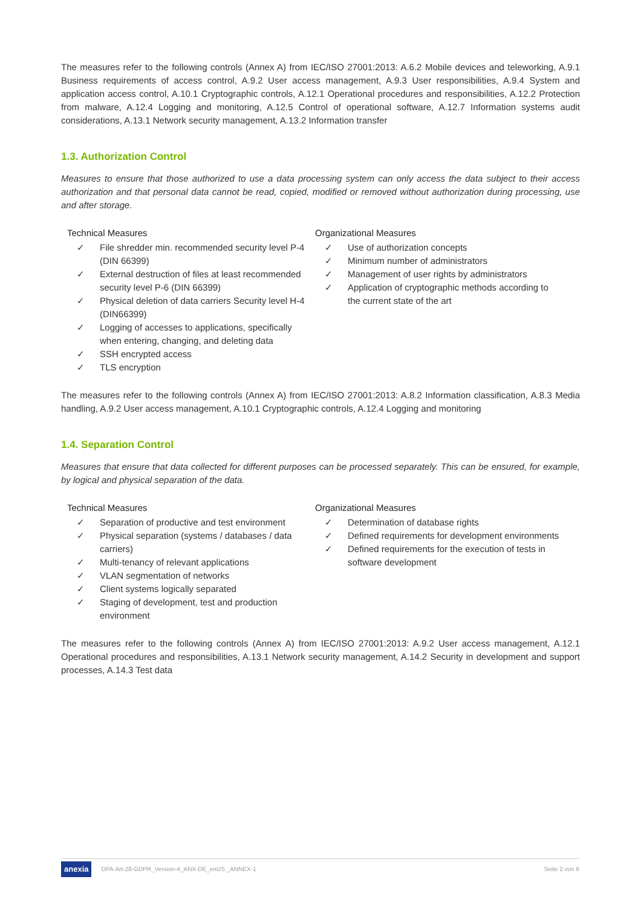The measures refer to the following controls (Annex A) from IEC/ISO 27001:2013: A.6.2 Mobile devices and teleworking, A.9.1 Business requirements of access control, A.9.2 User access management, A.9.3 User responsibilities, A.9.4 System and application access control, A.10.1 Cryptographic controls, A.12.1 Operational procedures and responsibilities, A.12.2 Protection from malware, A.12.4 Logging and monitoring, A.12.5 Control of operational software, A.12.7 Information systems audit considerations, A.13.1 Network security management, A.13.2 Information transfer
1.3. Authorization Control
Measures to ensure that those authorized to use a data processing system can only access the data subject to their access authorization and that personal data cannot be read, copied, modified or removed without authorization during processing, use and after storage.
Technical Measures
✓ File shredder min. recommended security level P-4 (DIN 66399)
✓ External destruction of files at least recommended security level P-6 (DIN 66399)
✓ Physical deletion of data carriers Security level H-4 (DIN66399)
✓ Logging of accesses to applications, specifically when entering, changing, and deleting data
✓ SSH encrypted access
✓ TLS encryption
Organizational Measures
✓ Use of authorization concepts
✓ Minimum number of administrators
✓ Management of user rights by administrators
✓ Application of cryptographic methods according to the current state of the art
The measures refer to the following controls (Annex A) from IEC/ISO 27001:2013: A.8.2 Information classification, A.8.3 Media handling, A.9.2 User access management, A.10.1 Cryptographic controls, A.12.4 Logging and monitoring
1.4. Separation Control
Measures that ensure that data collected for different purposes can be processed separately. This can be ensured, for example, by logical and physical separation of the data.
Technical Measures
✓ Separation of productive and test environment
✓ Physical separation (systems / databases / data carriers)
✓ Multi-tenancy of relevant applications
✓ VLAN segmentation of networks
✓ Client systems logically separated
✓ Staging of development, test and production environment
Organizational Measures
✓ Determination of database rights
✓ Defined requirements for development environments
✓ Defined requirements for the execution of tests in software development
The measures refer to the following controls (Annex A) from IEC/ISO 27001:2013: A.9.2 User access management, A.12.1 Operational procedures and responsibilities, A.13.1 Network security management, A.14.2 Security in development and support processes, A.14.3 Test data
anexia DPA-Art-28-GDPR_Version-4_ANX-DE_enUS _ANNEX-1 Seite 2 von 6